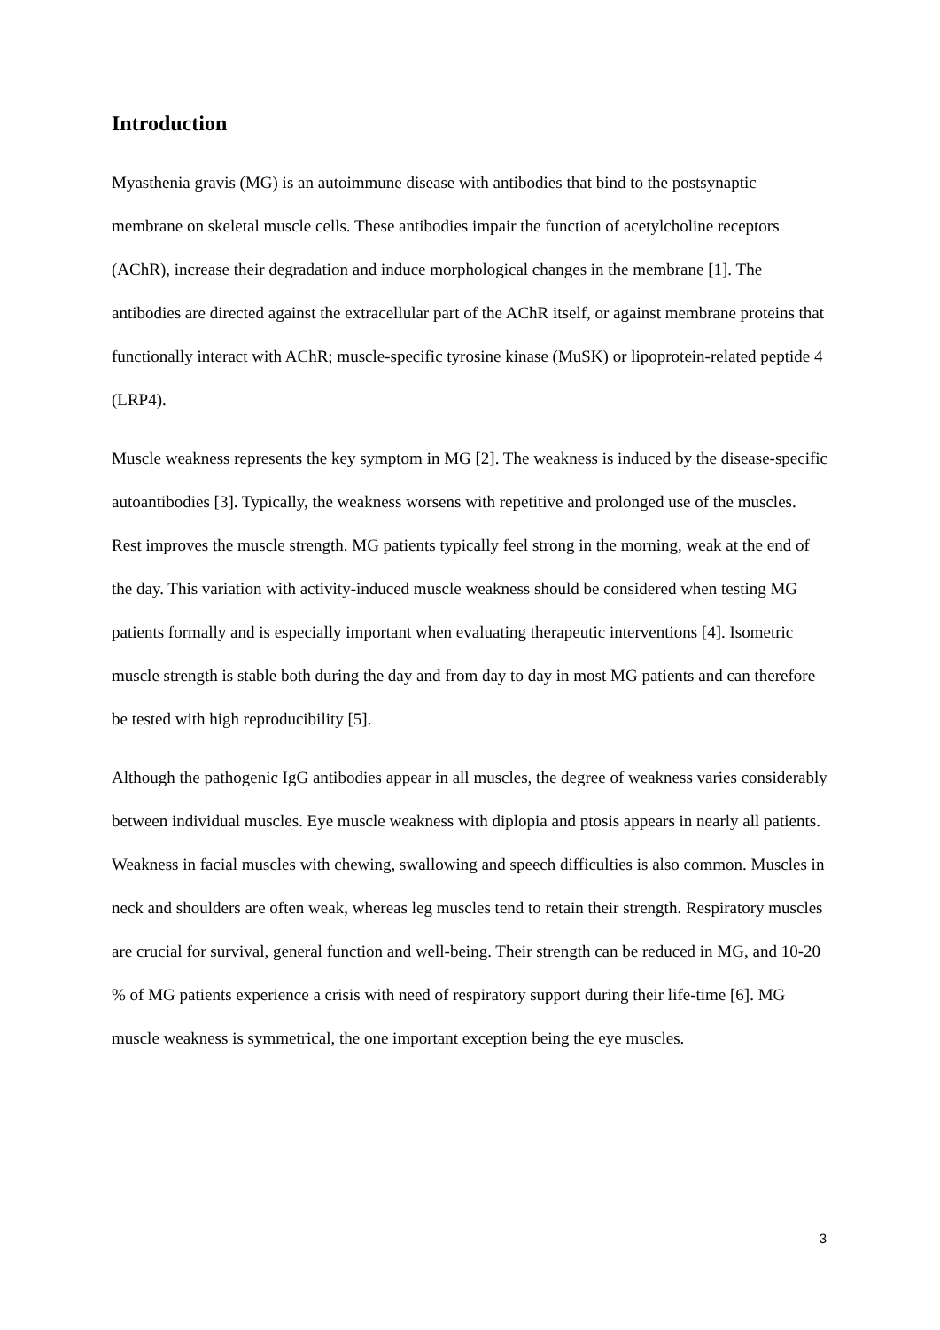Introduction
Myasthenia gravis (MG) is an autoimmune disease with antibodies that bind to the postsynaptic membrane on skeletal muscle cells. These antibodies impair the function of acetylcholine receptors (AChR), increase their degradation and induce morphological changes in the membrane [1]. The antibodies are directed against the extracellular part of the AChR itself, or against membrane proteins that functionally interact with AChR; muscle-specific tyrosine kinase (MuSK) or lipoprotein-related peptide 4 (LRP4).
Muscle weakness represents the key symptom in MG [2]. The weakness is induced by the disease-specific autoantibodies [3]. Typically, the weakness worsens with repetitive and prolonged use of the muscles. Rest improves the muscle strength. MG patients typically feel strong in the morning, weak at the end of the day. This variation with activity-induced muscle weakness should be considered when testing MG patients formally and is especially important when evaluating therapeutic interventions [4]. Isometric muscle strength is stable both during the day and from day to day in most MG patients and can therefore be tested with high reproducibility [5].
Although the pathogenic IgG antibodies appear in all muscles, the degree of weakness varies considerably between individual muscles. Eye muscle weakness with diplopia and ptosis appears in nearly all patients. Weakness in facial muscles with chewing, swallowing and speech difficulties is also common. Muscles in neck and shoulders are often weak, whereas leg muscles tend to retain their strength. Respiratory muscles are crucial for survival, general function and well-being. Their strength can be reduced in MG, and 10-20 % of MG patients experience a crisis with need of respiratory support during their life-time [6]. MG muscle weakness is symmetrical, the one important exception being the eye muscles.
3